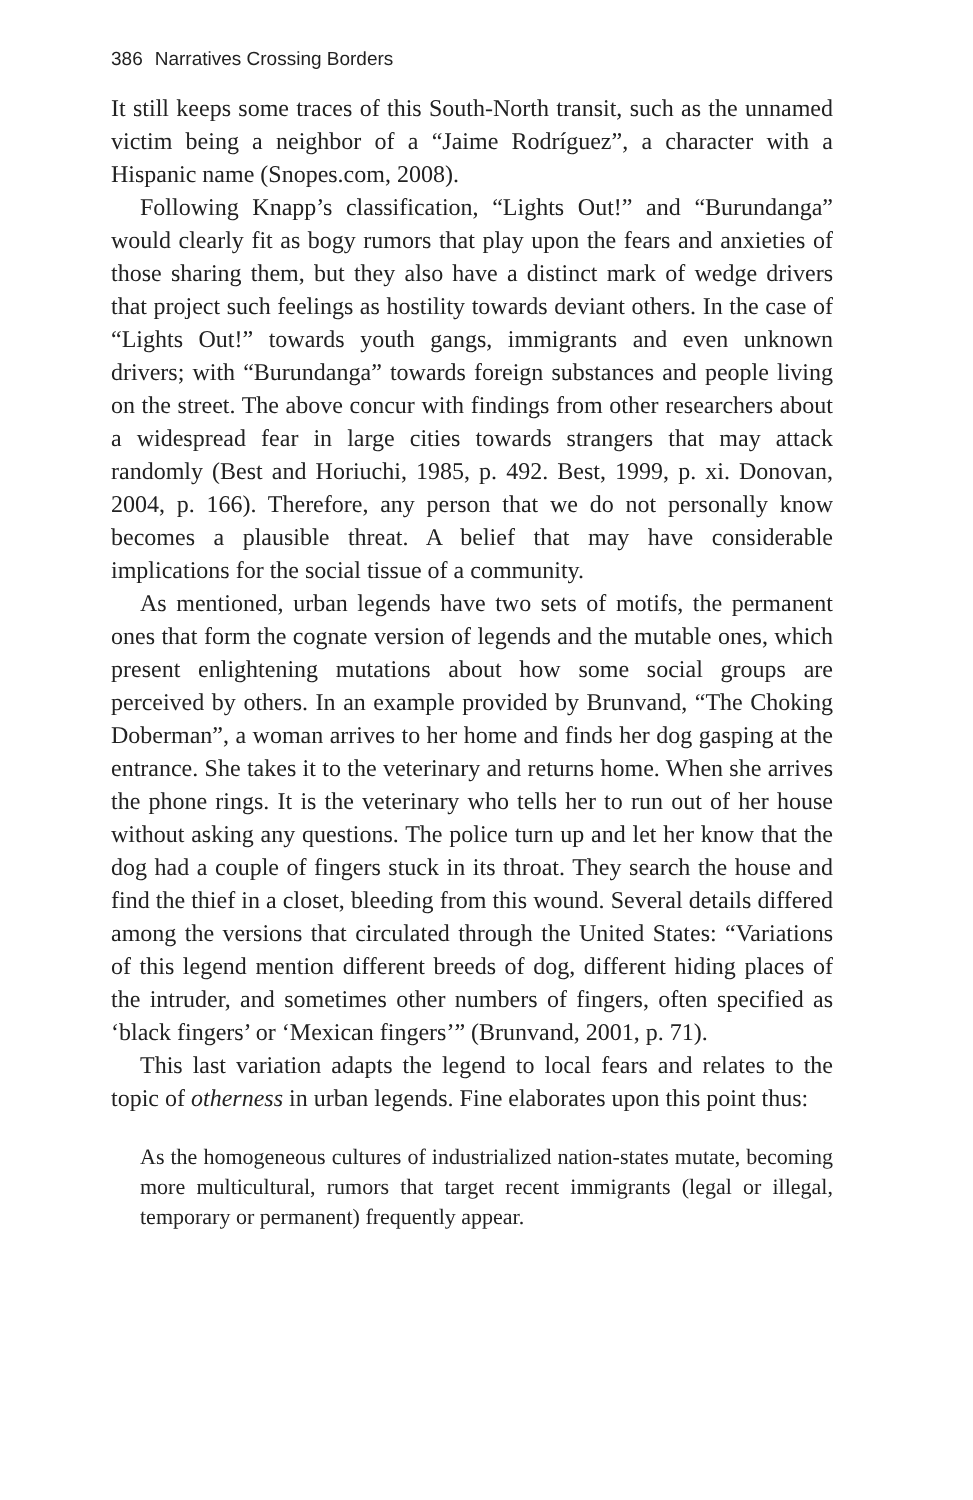386 Narratives Crossing Borders
It still keeps some traces of this South-North transit, such as the unnamed victim being a neighbor of a “Jaime Rodríguez”, a character with a Hispanic name (Snopes.com, 2008).
Following Knapp’s classification, “Lights Out!” and “Burundanga” would clearly fit as bogy rumors that play upon the fears and anxieties of those sharing them, but they also have a distinct mark of wedge drivers that project such feelings as hostility towards deviant others. In the case of “Lights Out!” towards youth gangs, immigrants and even unknown drivers; with “Burundanga” towards foreign substances and people living on the street. The above concur with findings from other researchers about a widespread fear in large cities towards strangers that may attack randomly (Best and Horiuchi, 1985, p. 492. Best, 1999, p. xi. Donovan, 2004, p. 166). Therefore, any person that we do not personally know becomes a plausible threat. A belief that may have considerable implications for the social tissue of a community.
As mentioned, urban legends have two sets of motifs, the permanent ones that form the cognate version of legends and the mutable ones, which present enlightening mutations about how some social groups are perceived by others. In an example provided by Brunvand, “The Choking Doberman”, a woman arrives to her home and finds her dog gasping at the entrance. She takes it to the veterinary and returns home. When she arrives the phone rings. It is the veterinary who tells her to run out of her house without asking any questions. The police turn up and let her know that the dog had a couple of fingers stuck in its throat. They search the house and find the thief in a closet, bleeding from this wound. Several details differed among the versions that circulated through the United States: “Variations of this legend mention different breeds of dog, different hiding places of the intruder, and sometimes other numbers of fingers, often specified as ‘black fingers’ or ‘Mexican fingers’” (Brunvand, 2001, p. 71).
This last variation adapts the legend to local fears and relates to the topic of otherness in urban legends. Fine elaborates upon this point thus:
As the homogeneous cultures of industrialized nation-states mutate, becoming more multicultural, rumors that target recent immigrants (legal or illegal, temporary or permanent) frequently appear.